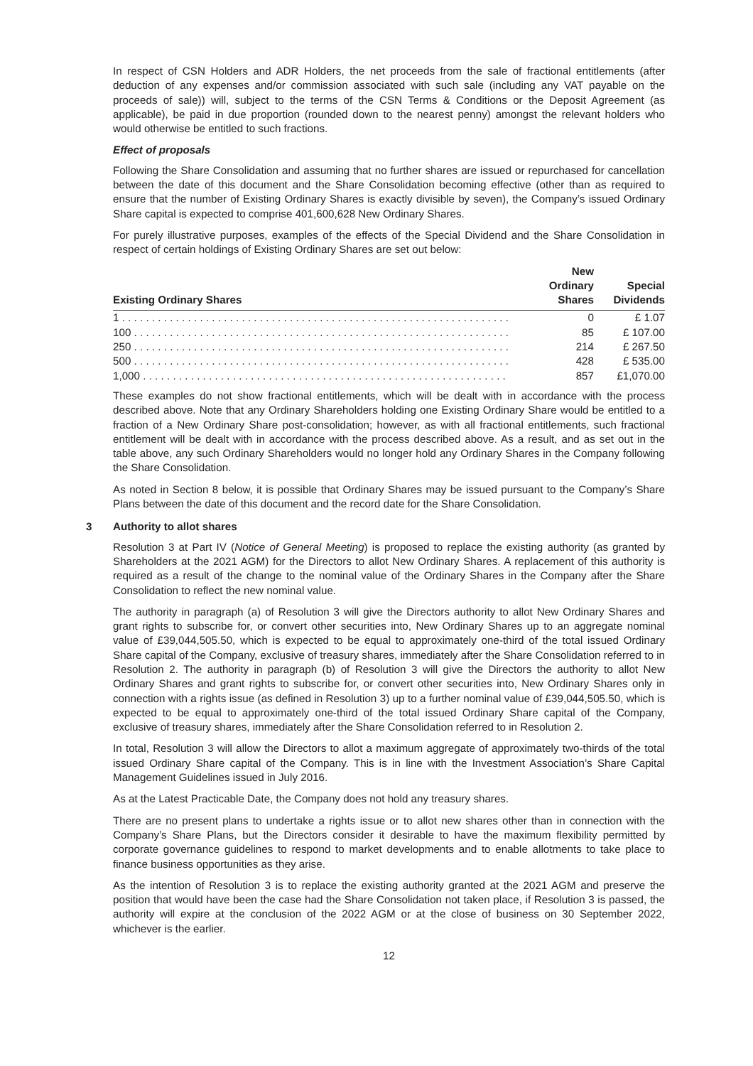In respect of CSN Holders and ADR Holders, the net proceeds from the sale of fractional entitlements (after deduction of any expenses and/or commission associated with such sale (including any VAT payable on the proceeds of sale)) will, subject to the terms of the CSN Terms & Conditions or the Deposit Agreement (as applicable), be paid in due proportion (rounded down to the nearest penny) amongst the relevant holders who would otherwise be entitled to such fractions.
Effect of proposals
Following the Share Consolidation and assuming that no further shares are issued or repurchased for cancellation between the date of this document and the Share Consolidation becoming effective (other than as required to ensure that the number of Existing Ordinary Shares is exactly divisible by seven), the Company’s issued Ordinary Share capital is expected to comprise 401,600,628 New Ordinary Shares.
For purely illustrative purposes, examples of the effects of the Special Dividend and the Share Consolidation in respect of certain holdings of Existing Ordinary Shares are set out below:
| Existing Ordinary Shares | New Ordinary Shares | Special Dividends |
| --- | --- | --- |
| 1 . . . . . . . . . . . . . . . . . . . . . . . . . . . . . . . . . . . . . . . . . . . . . . . . . . . . . . . . . . . . . . . . . | 0 | £ 1.07 |
| 100 . . . . . . . . . . . . . . . . . . . . . . . . . . . . . . . . . . . . . . . . . . . . . . . . . . . . . . . . . . . . . . . | 85 | £ 107.00 |
| 250 . . . . . . . . . . . . . . . . . . . . . . . . . . . . . . . . . . . . . . . . . . . . . . . . . . . . . . . . . . . . . . . | 214 | £ 267.50 |
| 500 . . . . . . . . . . . . . . . . . . . . . . . . . . . . . . . . . . . . . . . . . . . . . . . . . . . . . . . . . . . . . . . | 428 | £ 535.00 |
| 1,000 . . . . . . . . . . . . . . . . . . . . . . . . . . . . . . . . . . . . . . . . . . . . . . . . . . . . . . . . . . . . . | 857 | £1,070.00 |
These examples do not show fractional entitlements, which will be dealt with in accordance with the process described above. Note that any Ordinary Shareholders holding one Existing Ordinary Share would be entitled to a fraction of a New Ordinary Share post-consolidation; however, as with all fractional entitlements, such fractional entitlement will be dealt with in accordance with the process described above. As a result, and as set out in the table above, any such Ordinary Shareholders would no longer hold any Ordinary Shares in the Company following the Share Consolidation.
As noted in Section 8 below, it is possible that Ordinary Shares may be issued pursuant to the Company’s Share Plans between the date of this document and the record date for the Share Consolidation.
3 Authority to allot shares
Resolution 3 at Part IV (Notice of General Meeting) is proposed to replace the existing authority (as granted by Shareholders at the 2021 AGM) for the Directors to allot New Ordinary Shares. A replacement of this authority is required as a result of the change to the nominal value of the Ordinary Shares in the Company after the Share Consolidation to reflect the new nominal value.
The authority in paragraph (a) of Resolution 3 will give the Directors authority to allot New Ordinary Shares and grant rights to subscribe for, or convert other securities into, New Ordinary Shares up to an aggregate nominal value of £39,044,505.50, which is expected to be equal to approximately one-third of the total issued Ordinary Share capital of the Company, exclusive of treasury shares, immediately after the Share Consolidation referred to in Resolution 2. The authority in paragraph (b) of Resolution 3 will give the Directors the authority to allot New Ordinary Shares and grant rights to subscribe for, or convert other securities into, New Ordinary Shares only in connection with a rights issue (as defined in Resolution 3) up to a further nominal value of £39,044,505.50, which is expected to be equal to approximately one-third of the total issued Ordinary Share capital of the Company, exclusive of treasury shares, immediately after the Share Consolidation referred to in Resolution 2.
In total, Resolution 3 will allow the Directors to allot a maximum aggregate of approximately two-thirds of the total issued Ordinary Share capital of the Company. This is in line with the Investment Association’s Share Capital Management Guidelines issued in July 2016.
As at the Latest Practicable Date, the Company does not hold any treasury shares.
There are no present plans to undertake a rights issue or to allot new shares other than in connection with the Company’s Share Plans, but the Directors consider it desirable to have the maximum flexibility permitted by corporate governance guidelines to respond to market developments and to enable allotments to take place to finance business opportunities as they arise.
As the intention of Resolution 3 is to replace the existing authority granted at the 2021 AGM and preserve the position that would have been the case had the Share Consolidation not taken place, if Resolution 3 is passed, the authority will expire at the conclusion of the 2022 AGM or at the close of business on 30 September 2022, whichever is the earlier.
12